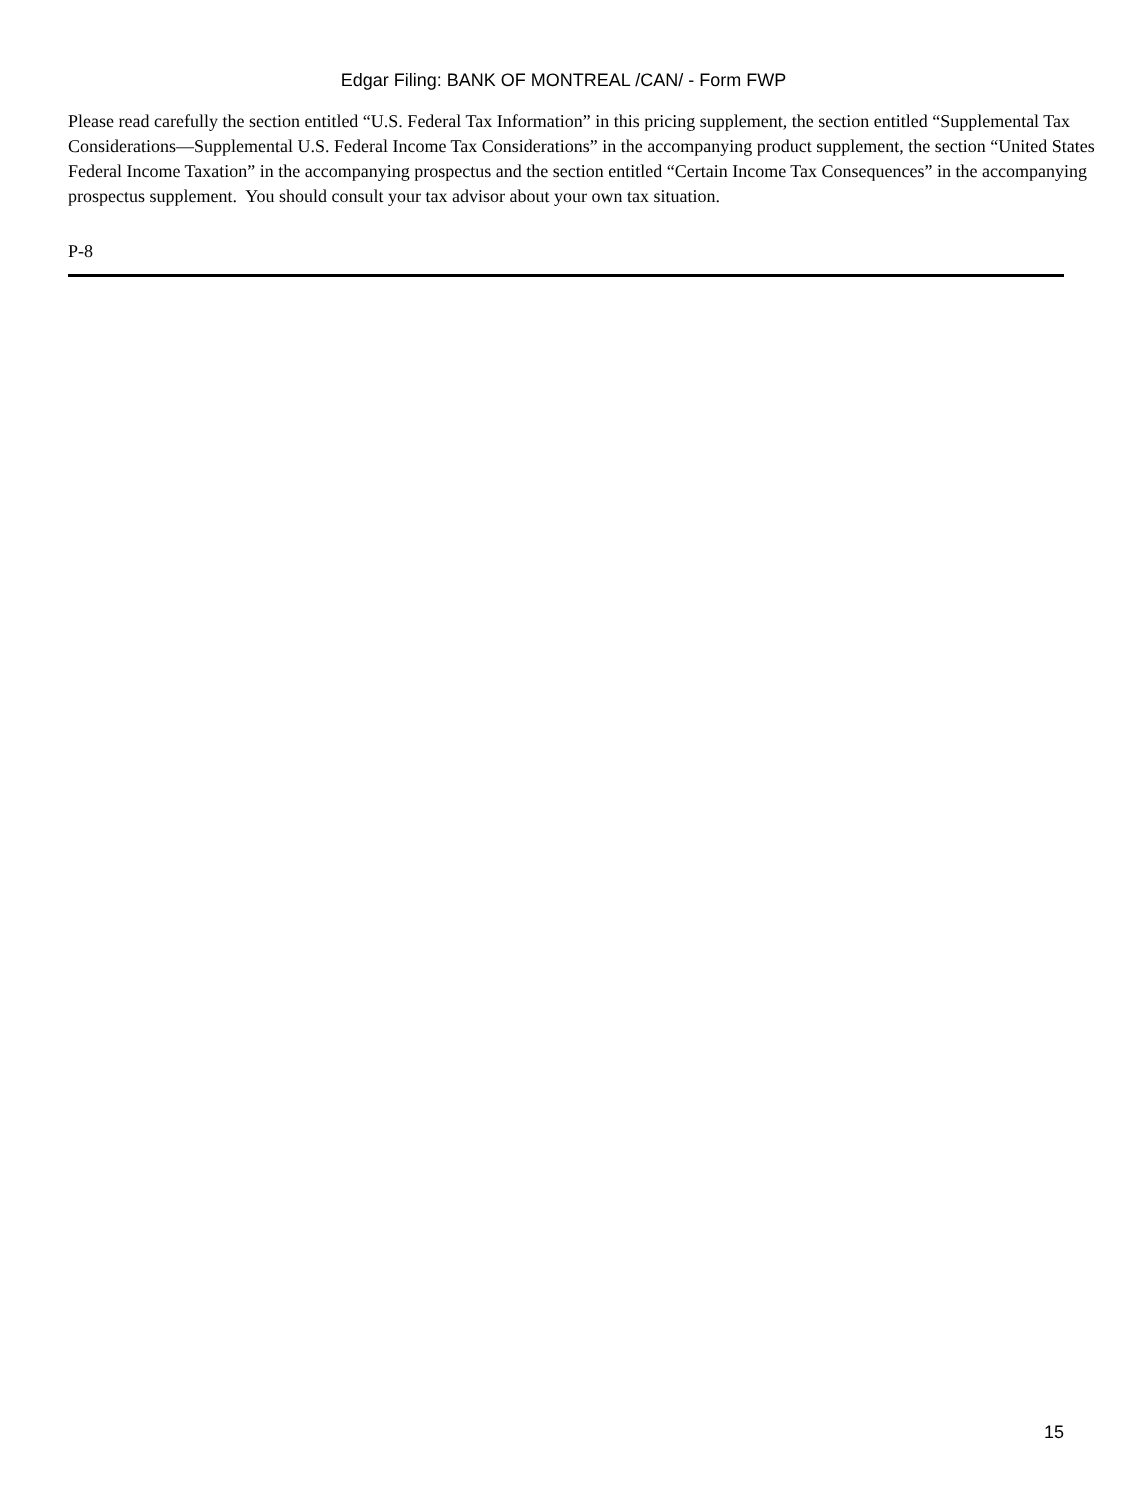Edgar Filing: BANK OF MONTREAL /CAN/ - Form FWP
Please read carefully the section entitled “U.S. Federal Tax Information” in this pricing supplement, the section entitled “Supplemental Tax Considerations—Supplemental U.S. Federal Income Tax Considerations” in the accompanying product supplement, the section “United States Federal Income Taxation” in the accompanying prospectus and the section entitled “Certain Income Tax Consequences” in the accompanying prospectus supplement. You should consult your tax advisor about your own tax situation.
P-8
15